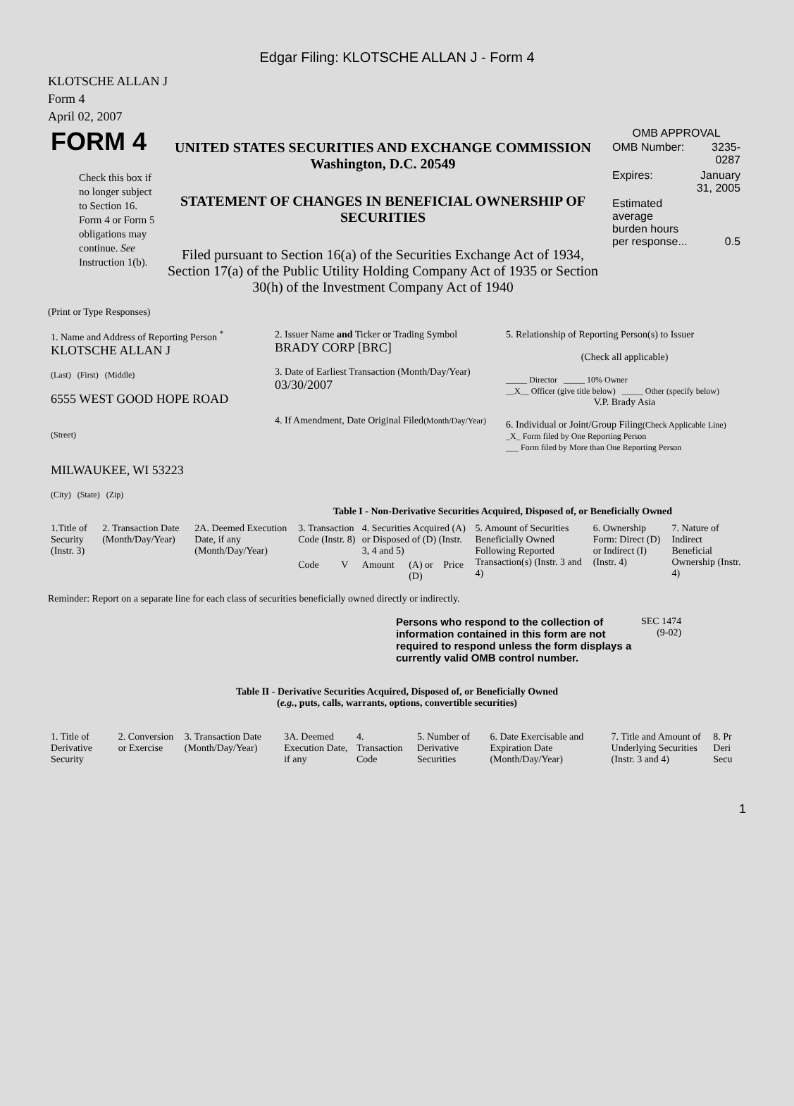Edgar Filing: KLOTSCHE ALLAN J - Form 4
KLOTSCHE ALLAN J
Form 4
April 02, 2007
| FORM 4 Check this box if no longer subject to Section 16. Form 4 or Form 5 obligations may continue. See Instruction 1(b). | UNITED STATES SECURITIES AND EXCHANGE COMMISSION Washington, D.C. 20549 STATEMENT OF CHANGES IN BENEFICIAL OWNERSHIP OF SECURITIES Filed pursuant to Section 16(a) of the Securities Exchange Act of 1934, Section 17(a) of the Public Utility Holding Company Act of 1935 or Section 30(h) of the Investment Company Act of 1940 | OMB APPROVAL / OMB Number: / 3235-0287 / / Expires: / January 31, 2005 / / Estimated average burden hours per response... / 0.5 / |
(Print or Type Responses)
| 1. Name and Address of Reporting Person <sup>*</sup> KLOTSCHE ALLAN J (Last) (First) (Middle) 6555 WEST GOOD HOPE ROAD (Street) MILWAUKEE, WI 53223 (City) (State) (Zip) | 2. Issuer Name and Ticker or Trading Symbol BRADY CORP [BRC] 3. Date of Earliest Transaction (Month/Day/Year) 03/30/2007 4. If Amendment, Date Original Filed (Month/Day/Year) | 5. Relationship of Reporting Person(s) to Issuer (Check all applicable) _____ Director _____ 10% Owner __X__ Officer (give title below) _____ Other (specify below) V.P. Brady Asia 6. Individual or Joint/Group Filing (Check Applicable Line) _X_ Form filed by One Reporting Person ___ Form filed by More than One Reporting Person |
Table I - Non-Derivative Securities Acquired, Disposed of, or Beneficially Owned
| 1.Title of Security (Instr. 3) | 2. Transaction Date (Month/Day/Year) | 2A. Deemed Execution Date, if any (Month/Day/Year) | 3. Transaction Code (Instr. 8) | | 4. Securities Acquired (A) or Disposed of (D) (Instr. 3, 4 and 5) | | | 5. Amount of Securities Beneficially Owned Following Reported Transaction(s) (Instr. 3 and 4) | 6. Ownership Form: Direct (D) or Indirect (I) (Instr. 4) | 7. Nature of Indirect Beneficial Ownership (Instr. 4) |
| --- | --- | --- | --- | --- | --- | --- | --- | --- | --- | --- |
| | | | Code | V | Amount | (A) or (D) | Price | | | |
Reminder: Report on a separate line for each class of securities beneficially owned directly or indirectly.
| Persons who respond to the collection of information contained in this form are not required to respond unless the form displays a currently valid OMB control number. | SEC 1474 (9-02) |
Table II - Derivative Securities Acquired, Disposed of, or Beneficially Owned
(e.g., puts, calls, warrants, options, convertible securities)
| 1. Title of Derivative Security | 2. Conversion or Exercise | 3. Transaction Date (Month/Day/Year) | 3A. Deemed Execution Date, if any | 4. Transaction Code | 5. Number of Derivative Securities | 6. Date Exercisable and Expiration Date (Month/Day/Year) | 7. Title and Amount of Underlying Securities (Instr. 3 and 4) | 8. Pr Deri Secu |
| --- | --- | --- | --- | --- | --- | --- | --- | --- |
1